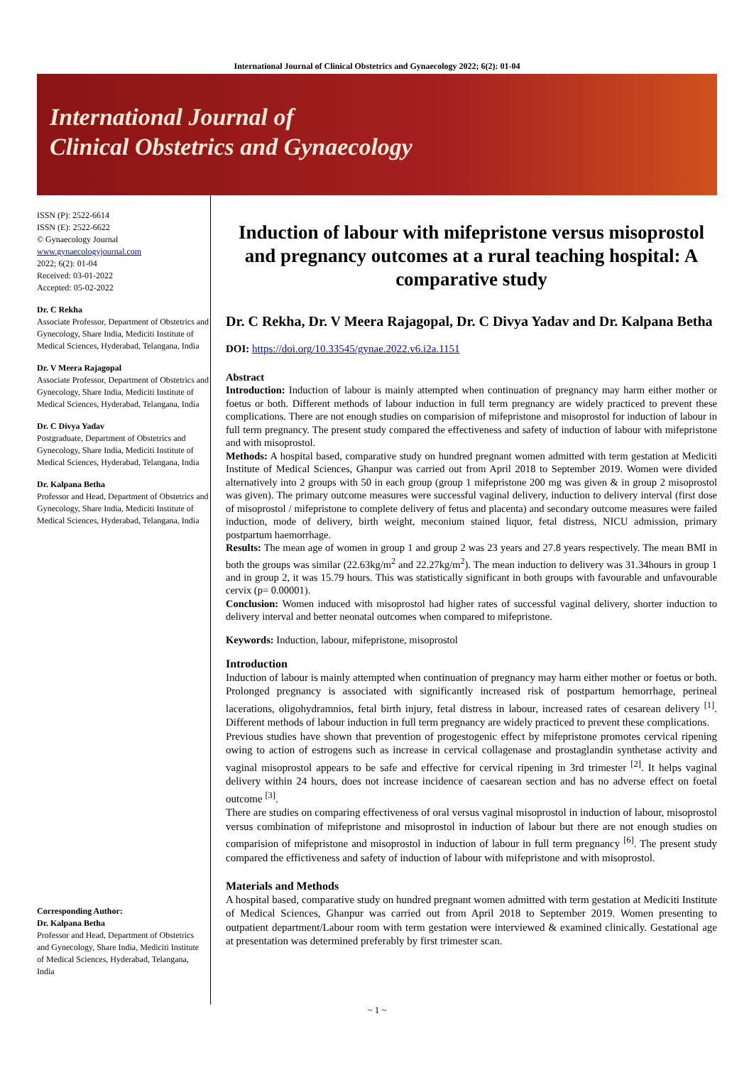International Journal of Clinical Obstetrics and Gynaecology 2022; 6(2): 01-04
International Journal of
Clinical Obstetrics and Gynaecology
ISSN (P): 2522-6614
ISSN (E): 2522-6622
© Gynaecology Journal
www.gynaecologyjournal.com
2022; 6(2): 01-04
Received: 03-01-2022
Accepted: 05-02-2022
Dr. C Rekha
Associate Professor, Department of Obstetrics and Gynecology, Share India, Mediciti Institute of Medical Sciences, Hyderabad, Telangana, India
Dr. V Meera Rajagopal
Associate Professor, Department of Obstetrics and Gynecology, Share India, Mediciti Institute of Medical Sciences, Hyderabad, Telangana, India
Dr. C Divya Yadav
Postgraduate, Department of Obstetrics and Gynecology, Share India, Mediciti Institute of Medical Sciences, Hyderabad, Telangana, India
Dr. Kalpana Betha
Professor and Head, Department of Obstetrics and Gynecology, Share India, Mediciti Institute of Medical Sciences, Hyderabad, Telangana, India
Corresponding Author:
Dr. Kalpana Betha
Professor and Head, Department of Obstetrics and Gynecology, Share India, Mediciti Institute of Medical Sciences, Hyderabad, Telangana, India
Induction of labour with mifepristone versus misoprostol and pregnancy outcomes at a rural teaching hospital: A comparative study
Dr. C Rekha, Dr. V Meera Rajagopal, Dr. C Divya Yadav and Dr. Kalpana Betha
DOI: https://doi.org/10.33545/gynae.2022.v6.i2a.1151
Abstract
Introduction: Induction of labour is mainly attempted when continuation of pregnancy may harm either mother or foetus or both. Different methods of labour induction in full term pregnancy are widely practiced to prevent these complications. There are not enough studies on comparision of mifepristone and misoprostol for induction of labour in full term pregnancy. The present study compared the effectiveness and safety of induction of labour with mifepristone and with misoprostol.
Methods: A hospital based, comparative study on hundred pregnant women admitted with term gestation at Mediciti Institute of Medical Sciences, Ghanpur was carried out from April 2018 to September 2019. Women were divided alternatively into 2 groups with 50 in each group (group 1 mifepristone 200 mg was given & in group 2 misoprostol was given). The primary outcome measures were successful vaginal delivery, induction to delivery interval (first dose of misoprostol / mifepristone to complete delivery of fetus and placenta) and secondary outcome measures were failed induction, mode of delivery, birth weight, meconium stained liquor, fetal distress, NICU admission, primary postpartum haemorrhage.
Results: The mean age of women in group 1 and group 2 was 23 years and 27.8 years respectively. The mean BMI in both the groups was similar (22.63kg/m<sup>2</sup> and 22.27kg/m<sup>2</sup>). The mean induction to delivery was 31.34hours in group 1 and in group 2, it was 15.79 hours. This was statistically significant in both groups with favourable and unfavourable cervix (p= 0.00001).
Conclusion: Women induced with misoprostol had higher rates of successful vaginal delivery, shorter induction to delivery interval and better neonatal outcomes when compared to mifepristone.
Keywords: Induction, labour, mifepristone, misoprostol
Introduction
Induction of labour is mainly attempted when continuation of pregnancy may harm either mother or foetus or both. Prolonged pregnancy is associated with significantly increased risk of postpartum hemorrhage, perineal lacerations, oligohydramnios, fetal birth injury, fetal distress in labour, increased rates of cesarean delivery <sup>[1]</sup>. Different methods of labour induction in full term pregnancy are widely practiced to prevent these complications.
Previous studies have shown that prevention of progestogenic effect by mifepristone promotes cervical ripening owing to action of estrogens such as increase in cervical collagenase and prostaglandin synthetase activity and vaginal misoprostol appears to be safe and effective for cervical ripening in 3rd trimester <sup>[2]</sup>. It helps vaginal delivery within 24 hours, does not increase incidence of caesarean section and has no adverse effect on foetal outcome <sup>[3]</sup>.
There are studies on comparing effectiveness of oral versus vaginal misoprostol in induction of labour, misoprostol versus combination of mifepristone and misoprostol in induction of labour but there are not enough studies on comparision of mifepristone and misoprostol in induction of labour in full term pregnancy <sup>[6]</sup>. The present study compared the effictiveness and safety of induction of labour with mifepristone and with misoprostol.
Materials and Methods
A hospital based, comparative study on hundred pregnant women admitted with term gestation at Mediciti Institute of Medical Sciences, Ghanpur was carried out from April 2018 to September 2019. Women presenting to outpatient department/Labour room with term gestation were interviewed & examined clinically. Gestational age at presentation was determined preferably by first trimester scan.
~ 1 ~